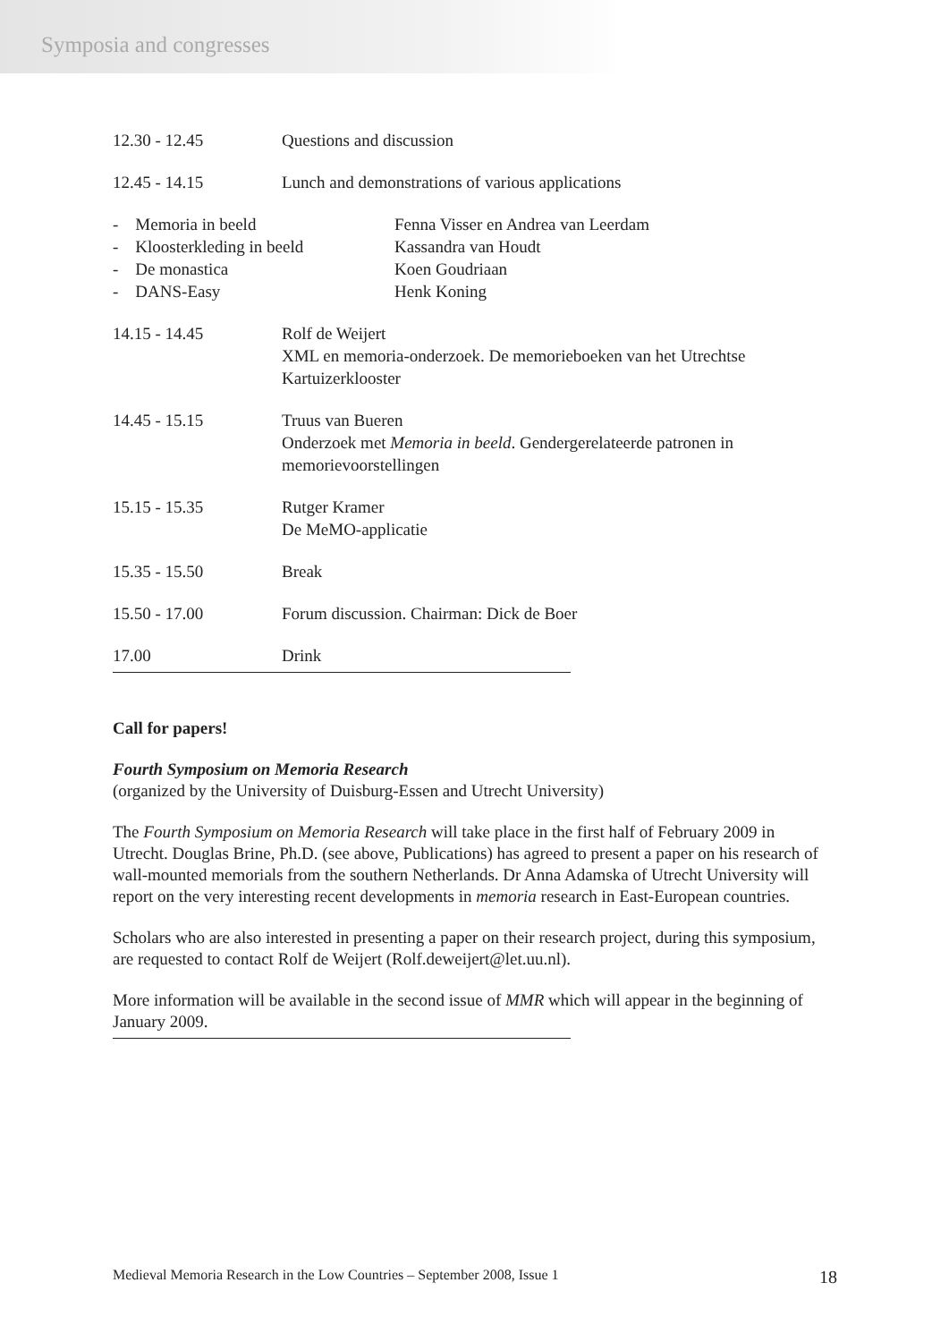Symposia and congresses
| 12.30 - 12.45 | Questions and discussion |
| 12.45 - 14.15 | Lunch and demonstrations of various applications |
| - Memoria in beeld | Fenna Visser en Andrea van Leerdam |
| - Kloosterkleding in beeld | Kassandra van Houdt |
| - De monastica | Koen Goudriaan |
| - DANS-Easy | Henk Koning |
| 14.15 - 14.45 | Rolf de Weijert XML en memoria-onderzoek. De memorieboeken van het Utrechtse Kartuizerklooster |
| 14.45 - 15.15 | Truus van Bueren Onderzoek met Memoria in beeld . Gendergerelateerde patronen in memorievoorstellingen |
| 15.15 - 15.35 | Rutger Kramer De MeMO-applicatie |
| 15.35 - 15.50 | Break |
| 15.50 - 17.00 | Forum discussion. Chairman: Dick de Boer |
| 17.00 | Drink |
Call for papers!
Fourth Symposium on Memoria Research
(organized by the University of Duisburg-Essen and Utrecht University)
The Fourth Symposium on Memoria Research will take place in the first half of February 2009 in Utrecht. Douglas Brine, Ph.D. (see above, Publications) has agreed to present a paper on his research of wall-mounted memorials from the southern Netherlands. Dr Anna Adamska of Utrecht University will report on the very interesting recent developments in memoria research in East-European countries.
Scholars who are also interested in presenting a paper on their research project, during this symposium, are requested to contact Rolf de Weijert (Rolf.deweijert@let.uu.nl).
More information will be available in the second issue of MMR which will appear in the beginning of January 2009.
Medieval Memoria Research in the Low Countries – September 2008, Issue 1 18